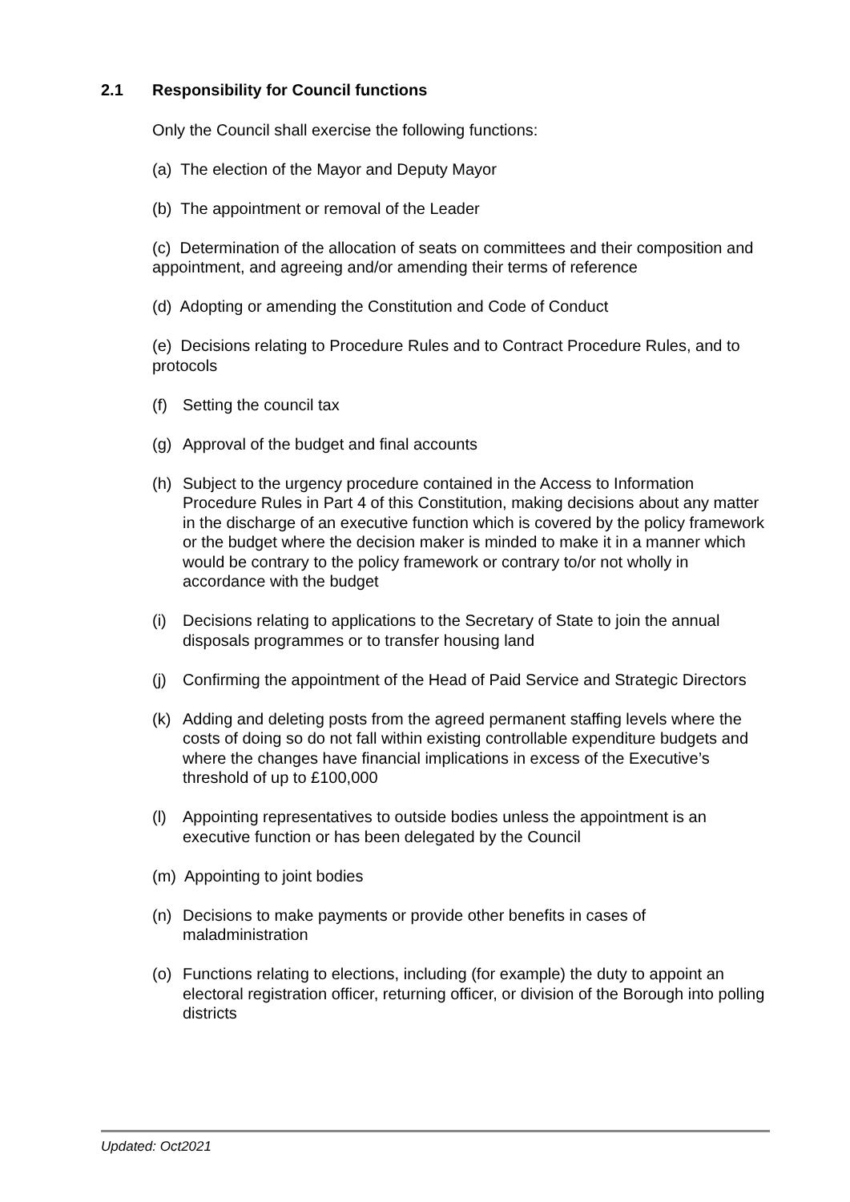2.1 Responsibility for Council functions
Only the Council shall exercise the following functions:
(a) The election of the Mayor and Deputy Mayor
(b) The appointment or removal of the Leader
(c) Determination of the allocation of seats on committees and their composition and appointment, and agreeing and/or amending their terms of reference
(d) Adopting or amending the Constitution and Code of Conduct
(e) Decisions relating to Procedure Rules and to Contract Procedure Rules, and to protocols
(f) Setting the council tax
(g) Approval of the budget and final accounts
(h) Subject to the urgency procedure contained in the Access to Information Procedure Rules in Part 4 of this Constitution, making decisions about any matter in the discharge of an executive function which is covered by the policy framework or the budget where the decision maker is minded to make it in a manner which would be contrary to the policy framework or contrary to/or not wholly in accordance with the budget
(i) Decisions relating to applications to the Secretary of State to join the annual disposals programmes or to transfer housing land
(j) Confirming the appointment of the Head of Paid Service and Strategic Directors
(k) Adding and deleting posts from the agreed permanent staffing levels where the costs of doing so do not fall within existing controllable expenditure budgets and where the changes have financial implications in excess of the Executive’s threshold of up to £100,000
(l) Appointing representatives to outside bodies unless the appointment is an executive function or has been delegated by the Council
(m) Appointing to joint bodies
(n) Decisions to make payments or provide other benefits in cases of maladministration
(o) Functions relating to elections, including (for example) the duty to appoint an electoral registration officer, returning officer, or division of the Borough into polling districts
Updated: Oct2021